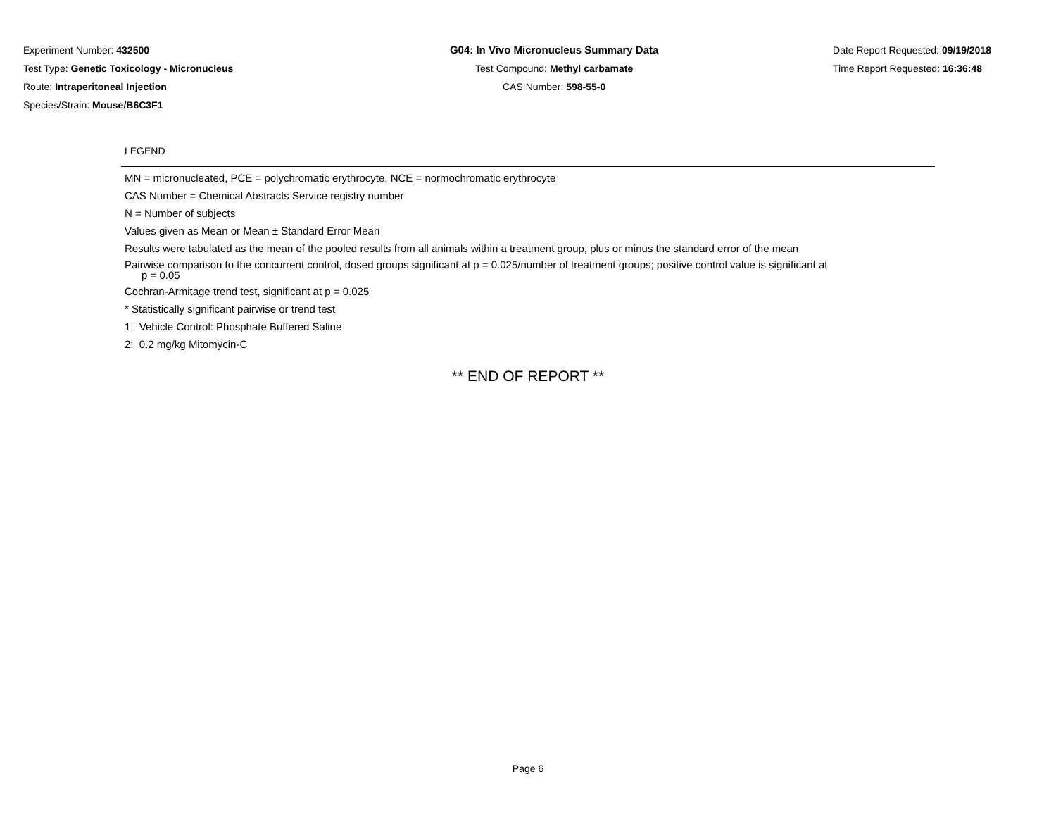Experiment Number: 432500
Test Type: Genetic Toxicology - Micronucleus
Route: Intraperitoneal Injection
Species/Strain: Mouse/B6C3F1
G04: In Vivo Micronucleus Summary Data
Test Compound: Methyl carbamate
CAS Number: 598-55-0
Date Report Requested: 09/19/2018
Time Report Requested: 16:36:48
LEGEND
MN = micronucleated, PCE = polychromatic erythrocyte, NCE = normochromatic erythrocyte
CAS Number = Chemical Abstracts Service registry number
N = Number of subjects
Values given as Mean or Mean ± Standard Error Mean
Results were tabulated as the mean of the pooled results from all animals within a treatment group, plus or minus the standard error of the mean
Pairwise comparison to the concurrent control, dosed groups significant at p = 0.025/number of treatment groups; positive control value is significant at
p = 0.05
Cochran-Armitage trend test, significant at p = 0.025
* Statistically significant pairwise or trend test
1: Vehicle Control: Phosphate Buffered Saline
2: 0.2 mg/kg Mitomycin-C
** END OF REPORT **
Page 6